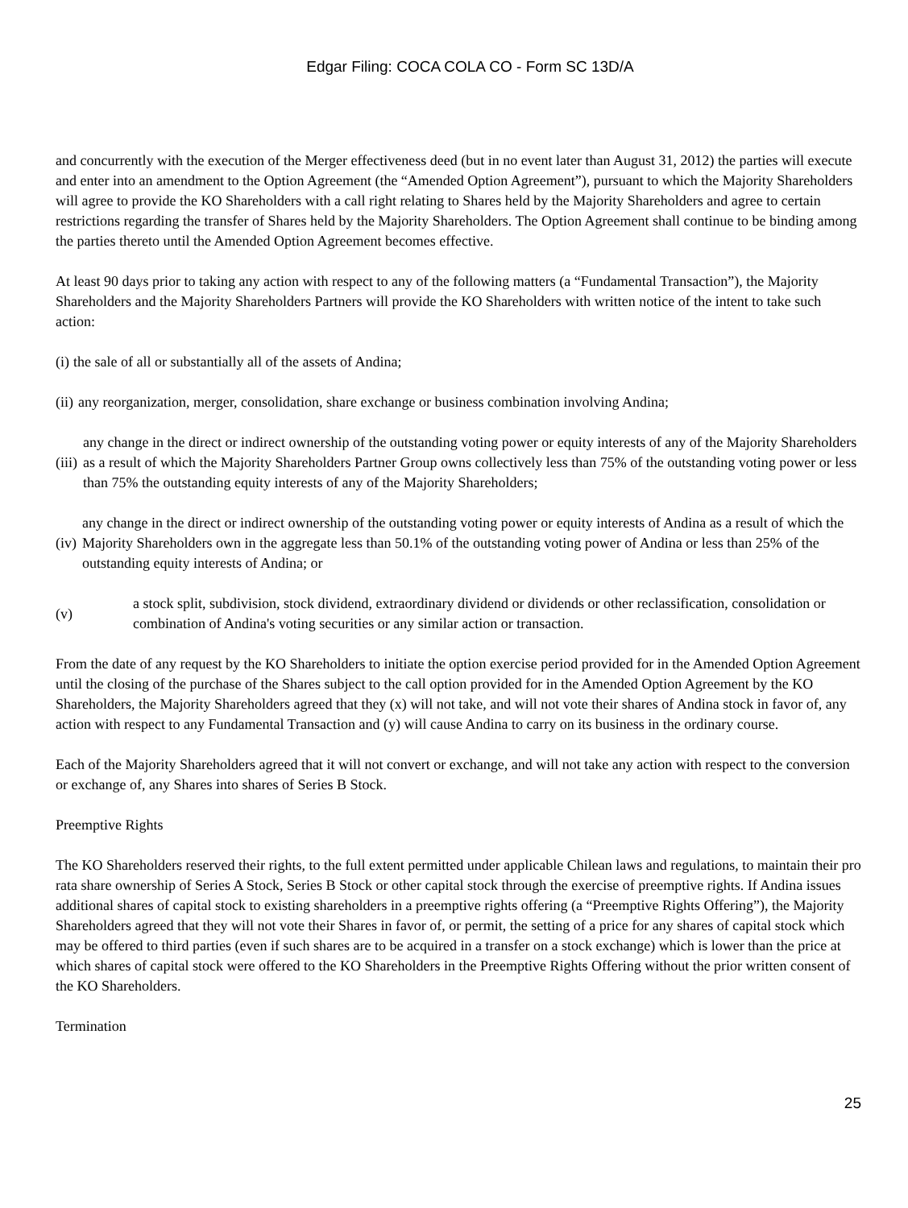Edgar Filing: COCA COLA CO - Form SC 13D/A
and concurrently with the execution of the Merger effectiveness deed (but in no event later than August 31, 2012) the parties will execute and enter into an amendment to the Option Agreement (the “Amended Option Agreement”), pursuant to which the Majority Shareholders will agree to provide the KO Shareholders with a call right relating to Shares held by the Majority Shareholders and agree to certain restrictions regarding the transfer of Shares held by the Majority Shareholders. The Option Agreement shall continue to be binding among the parties thereto until the Amended Option Agreement becomes effective.
At least 90 days prior to taking any action with respect to any of the following matters (a “Fundamental Transaction”), the Majority Shareholders and the Majority Shareholders Partners will provide the KO Shareholders with written notice of the intent to take such action:
| (i) | the sale of all or substantially all of the assets of Andina; |
| (ii) | any reorganization, merger, consolidation, share exchange or business combination involving Andina; |
| (iii) | any change in the direct or indirect ownership of the outstanding voting power or equity interests of any of the Majority Shareholders as a result of which the Majority Shareholders Partner Group owns collectively less than 75% of the outstanding voting power or less than 75% the outstanding equity interests of any of the Majority Shareholders; |
| (iv) | any change in the direct or indirect ownership of the outstanding voting power or equity interests of Andina as a result of which the Majority Shareholders own in the aggregate less than 50.1% of the outstanding voting power of Andina or less than 25% of the outstanding equity interests of Andina; or |
| (v) | a stock split, subdivision, stock dividend, extraordinary dividend or dividends or other reclassification, consolidation or combination of Andina's voting securities or any similar action or transaction. |
From the date of any request by the KO Shareholders to initiate the option exercise period provided for in the Amended Option Agreement until the closing of the purchase of the Shares subject to the call option provided for in the Amended Option Agreement by the KO Shareholders, the Majority Shareholders agreed that they (x) will not take, and will not vote their shares of Andina stock in favor of, any action with respect to any Fundamental Transaction and (y) will cause Andina to carry on its business in the ordinary course.
Each of the Majority Shareholders agreed that it will not convert or exchange, and will not take any action with respect to the conversion or exchange of, any Shares into shares of Series B Stock.
Preemptive Rights
The KO Shareholders reserved their rights, to the full extent permitted under applicable Chilean laws and regulations, to maintain their pro rata share ownership of Series A Stock, Series B Stock or other capital stock through the exercise of preemptive rights. If Andina issues additional shares of capital stock to existing shareholders in a preemptive rights offering (a “Preemptive Rights Offering”), the Majority Shareholders agreed that they will not vote their Shares in favor of, or permit, the setting of a price for any shares of capital stock which may be offered to third parties (even if such shares are to be acquired in a transfer on a stock exchange) which is lower than the price at which shares of capital stock were offered to the KO Shareholders in the Preemptive Rights Offering without the prior written consent of the KO Shareholders.
Termination
25